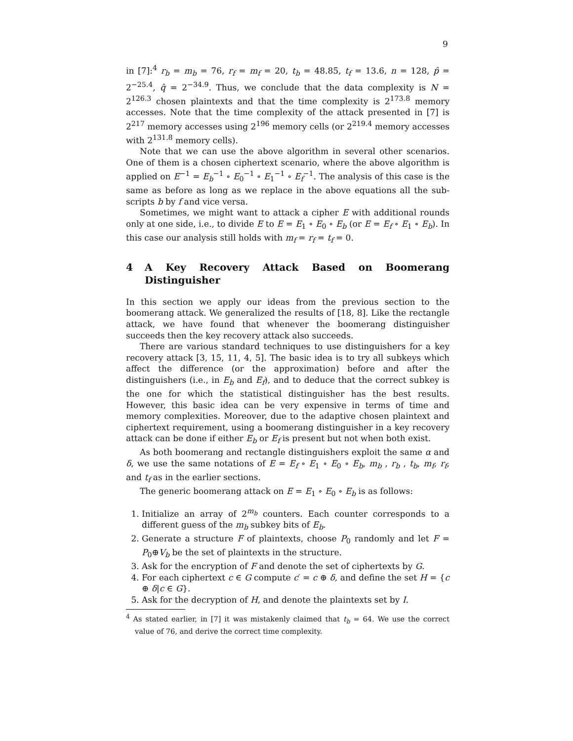9
in [7]:<sup>4</sup> r<sub>b</sub> = m<sub>b</sub> = 76, r<sub>f</sub> = m<sub>f</sub> = 20, t<sub>b</sub> = 48.85, t<sub>f</sub> = 13.6, n = 128, p̂ = 2<sup>−25.4</sup>, q̂ = 2<sup>−34.9</sup>. Thus, we conclude that the data complexity is N = 2<sup>126.3</sup> chosen plaintexts and that the time complexity is 2<sup>173.8</sup> memory accesses. Note that the time complexity of the attack presented in [7] is 2<sup>217</sup> memory accesses using 2<sup>196</sup> memory cells (or 2<sup>219.4</sup> memory accesses with 2<sup>131.8</sup> memory cells).
Note that we can use the above algorithm in several other scenarios. One of them is a chosen ciphertext scenario, where the above algorithm is applied on E<sup>−1</sup> = E<sub>b</sub><sup>−1</sup> ∘ E<sub>0</sub><sup>−1</sup> ∘ E<sub>1</sub><sup>−1</sup> ∘ E<sub>f</sub><sup>−1</sup>. The analysis of this case is the same as before as long as we replace in the above equations all the sub-scripts b by f and vice versa.
Sometimes, we might want to attack a cipher E with additional rounds only at one side, i.e., to divide E to E = E<sub>1</sub> ∘ E<sub>0</sub> ∘ E<sub>b</sub> (or E = E<sub>f</sub> ∘ E<sub>1</sub> ∘ E<sub>b</sub>). In this case our analysis still holds with m<sub>f</sub> = r<sub>f</sub> = t<sub>f</sub> = 0.
4 A Key Recovery Attack Based on Boomerang Distinguisher
In this section we apply our ideas from the previous section to the boomerang attack. We generalized the results of [18, 8]. Like the rectangle attack, we have found that whenever the boomerang distinguisher succeeds then the key recovery attack also succeeds.
There are various standard techniques to use distinguishers for a key recovery attack [3, 15, 11, 4, 5]. The basic idea is to try all subkeys which affect the difference (or the approximation) before and after the distinguishers (i.e., in E<sub>b</sub> and E<sub>f</sub>), and to deduce that the correct subkey is the one for which the statistical distinguisher has the best results. However, this basic idea can be very expensive in terms of time and memory complexities. Moreover, due to the adaptive chosen plaintext and ciphertext requirement, using a boomerang distinguisher in a key recovery attack can be done if either E<sub>b</sub> or E<sub>f</sub> is present but not when both exist.
As both boomerang and rectangle distinguishers exploit the same α and δ, we use the same notations of E = E<sub>f</sub> ∘ E<sub>1</sub> ∘ E<sub>0</sub> ∘ E<sub>b</sub>, m<sub>b</sub> , r<sub>b</sub> , t<sub>b</sub>, m<sub>f</sub>, r<sub>f</sub>, and t<sub>f</sub> as in the earlier sections.
The generic boomerang attack on E = E<sub>1</sub> ∘ E<sub>0</sub> ∘ E<sub>b</sub> is as follows:
1. Initialize an array of 2<sup>m<sub>b</sub></sup> counters. Each counter corresponds to a different guess of the m<sub>b</sub> subkey bits of E<sub>b</sub>.
2. Generate a structure F of plaintexts, choose P<sub>0</sub> randomly and let F = P<sub>0</sub>⊕V<sub>b</sub> be the set of plaintexts in the structure.
3. Ask for the encryption of F and denote the set of ciphertexts by G.
4. For each ciphertext c ∈ G compute c′ = c ⊕ δ, and define the set H = {c ⊕ δ|c ∈ G}.
5. Ask for the decryption of H, and denote the plaintexts set by I.
<sup>4</sup> As stated earlier, in [7] it was mistakenly claimed that t<sub>b</sub> = 64. We use the correct value of 76, and derive the correct time complexity.